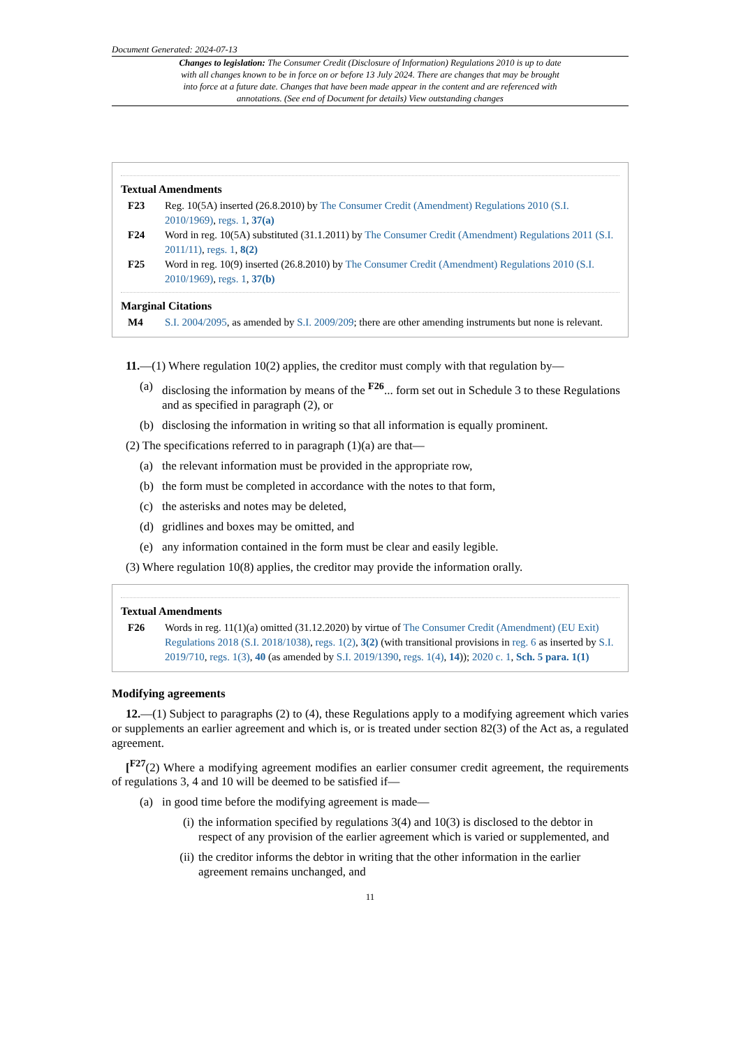Document Generated: 2024-07-13
Changes to legislation: The Consumer Credit (Disclosure of Information) Regulations 2010 is up to date with all changes known to be in force on or before 13 July 2024. There are changes that may be brought into force at a future date. Changes that have been made appear in the content and are referenced with annotations. (See end of Document for details) View outstanding changes
Textual Amendments
F23 Reg. 10(5A) inserted (26.8.2010) by The Consumer Credit (Amendment) Regulations 2010 (S.I. 2010/1969), regs. 1, 37(a)
F24 Word in reg. 10(5A) substituted (31.1.2011) by The Consumer Credit (Amendment) Regulations 2011 (S.I. 2011/11), regs. 1, 8(2)
F25 Word in reg. 10(9) inserted (26.8.2010) by The Consumer Credit (Amendment) Regulations 2010 (S.I. 2010/1969), regs. 1, 37(b)
Marginal Citations
M4 S.I. 2004/2095, as amended by S.I. 2009/209; there are other amending instruments but none is relevant.
11.—(1) Where regulation 10(2) applies, the creditor must comply with that regulation by—
(a) disclosing the information by means of the <sup>F26</sup>... form set out in Schedule 3 to these Regulations and as specified in paragraph (2), or
(b) disclosing the information in writing so that all information is equally prominent.
(2) The specifications referred to in paragraph (1)(a) are that—
(a) the relevant information must be provided in the appropriate row,
(b) the form must be completed in accordance with the notes to that form,
(c) the asterisks and notes may be deleted,
(d) gridlines and boxes may be omitted, and
(e) any information contained in the form must be clear and easily legible.
(3) Where regulation 10(8) applies, the creditor may provide the information orally.
Textual Amendments
F26 Words in reg. 11(1)(a) omitted (31.12.2020) by virtue of The Consumer Credit (Amendment) (EU Exit) Regulations 2018 (S.I. 2018/1038), regs. 1(2), 3(2) (with transitional provisions in reg. 6 as inserted by S.I. 2019/710, regs. 1(3), 40 (as amended by S.I. 2019/1390, regs. 1(4), 14)); 2020 c. 1, Sch. 5 para. 1(1)
Modifying agreements
12.—(1) Subject to paragraphs (2) to (4), these Regulations apply to a modifying agreement which varies or supplements an earlier agreement and which is, or is treated under section 82(3) of the Act as, a regulated agreement.
[<sup>F27</sup>(2) Where a modifying agreement modifies an earlier consumer credit agreement, the requirements of regulations 3, 4 and 10 will be deemed to be satisfied if—
(a) in good time before the modifying agreement is made—
(i)
the information specified by regulations 3(4) and 10(3) is disclosed to the debtor in respect of any provision of the earlier agreement which is varied or supplemented, and
(ii)
the creditor informs the debtor in writing that the other information in the earlier agreement remains unchanged, and
11